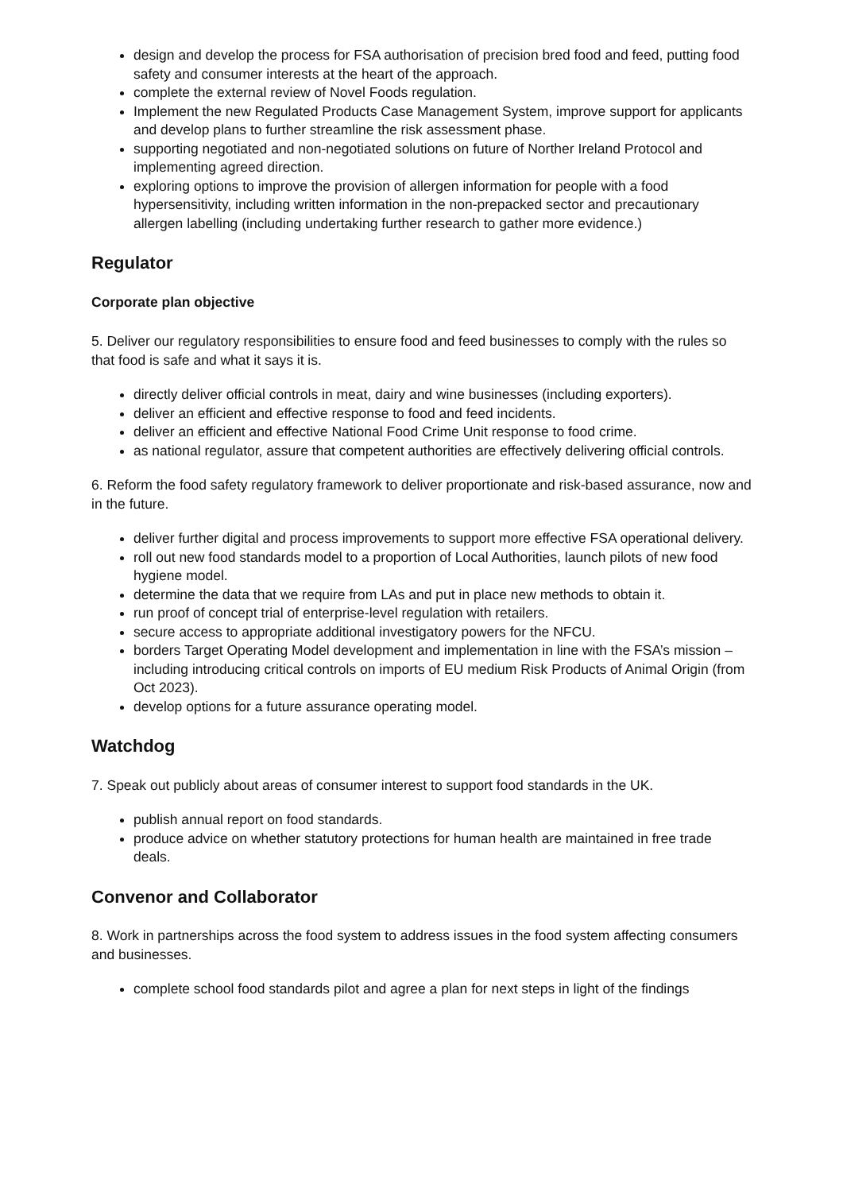design and develop the process for FSA authorisation of precision bred food and feed, putting food safety and consumer interests at the heart of the approach.
complete the external review of Novel Foods regulation.
Implement the new Regulated Products Case Management System, improve support for applicants and develop plans to further streamline the risk assessment phase.
supporting negotiated and non-negotiated solutions on future of Norther Ireland Protocol and implementing agreed direction.
exploring options to improve the provision of allergen information for people with a food hypersensitivity, including written information in the non-prepacked sector and precautionary allergen labelling (including undertaking further research to gather more evidence.)
Regulator
Corporate plan objective
5. Deliver our regulatory responsibilities to ensure food and feed businesses to comply with the rules so that food is safe and what it says it is.
directly deliver official controls in meat, dairy and wine businesses (including exporters).
deliver an efficient and effective response to food and feed incidents.
deliver an efficient and effective National Food Crime Unit response to food crime.
as national regulator, assure that competent authorities are effectively delivering official controls.
6. Reform the food safety regulatory framework to deliver proportionate and risk-based assurance, now and in the future.
deliver further digital and process improvements to support more effective FSA operational delivery.
roll out new food standards model to a proportion of Local Authorities, launch pilots of new food hygiene model.
determine the data that we require from LAs and put in place new methods to obtain it.
run proof of concept trial of enterprise-level regulation with retailers.
secure access to appropriate additional investigatory powers for the NFCU.
borders Target Operating Model development and implementation in line with the FSA’s mission – including introducing critical controls on imports of EU medium Risk Products of Animal Origin (from Oct 2023).
develop options for a future assurance operating model.
Watchdog
7. Speak out publicly about areas of consumer interest to support food standards in the UK.
publish annual report on food standards.
produce advice on whether statutory protections for human health are maintained in free trade deals.
Convenor and Collaborator
8. Work in partnerships across the food system to address issues in the food system affecting consumers and businesses.
complete school food standards pilot and agree a plan for next steps in light of the findings